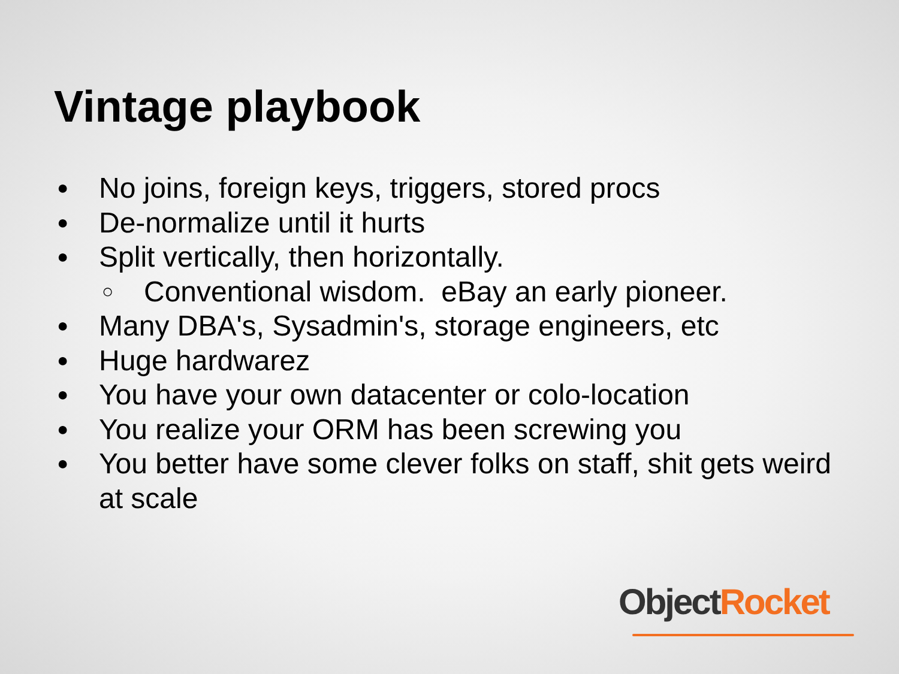Vintage playbook
● No joins, foreign keys, triggers, stored procs
● De-normalize until it hurts
● Split vertically, then horizontally.
○ Conventional wisdom. eBay an early pioneer.
● Many DBA's, Sysadmin's, storage engineers, etc
● Huge hardwarez
● You have your own datacenter or colo-location
● You realize your ORM has been screwing you
● You better have some clever folks on staff, shit gets weird at scale
Object Rocket